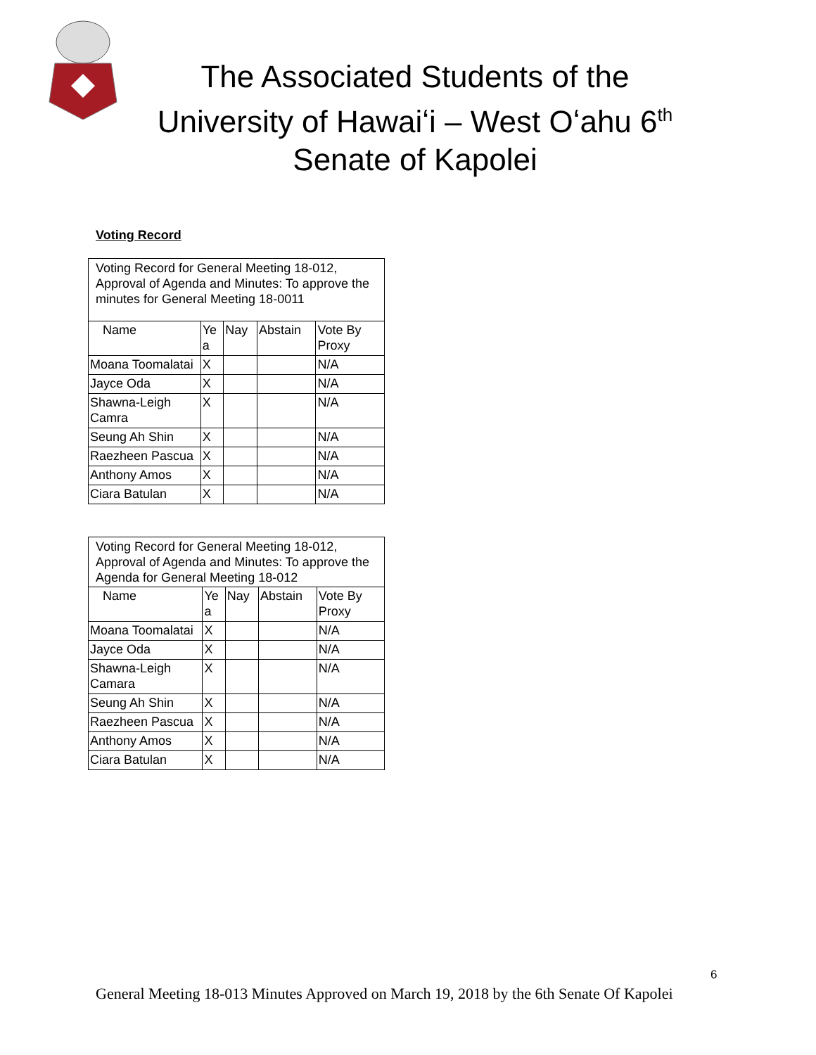The Associated Students of the University of Hawaiʻi – West Oʻahu 6<sup>th</sup> Senate of Kapolei
Voting Record
| Voting Record for General Meeting 18-012, Approval of Agenda and Minutes: To approve the minutes for General Meeting 18-0011 | | | | |
| Name | Ye a | Nay | Abstain | Vote By Proxy |
| Moana Toomalatai | X | | | N/A |
| Jayce Oda | X | | | N/A |
| Shawna-Leigh Camra | X | | | N/A |
| Seung Ah Shin | X | | | N/A |
| Raezheen Pascua | X | | | N/A |
| Anthony Amos | X | | | N/A |
| Ciara Batulan | X | | | N/A |
| Voting Record for General Meeting 18-012, Approval of Agenda and Minutes: To approve the Agenda for General Meeting 18-012 | | | | |
| Name | Ye a | Nay | Abstain | Vote By Proxy |
| Moana Toomalatai | X | | | N/A |
| Jayce Oda | X | | | N/A |
| Shawna-Leigh Camara | X | | | N/A |
| Seung Ah Shin | X | | | N/A |
| Raezheen Pascua | X | | | N/A |
| Anthony Amos | X | | | N/A |
| Ciara Batulan | X | | | N/A |
6
General Meeting 18-013 Minutes Approved on March 19, 2018 by the 6th Senate Of Kapolei